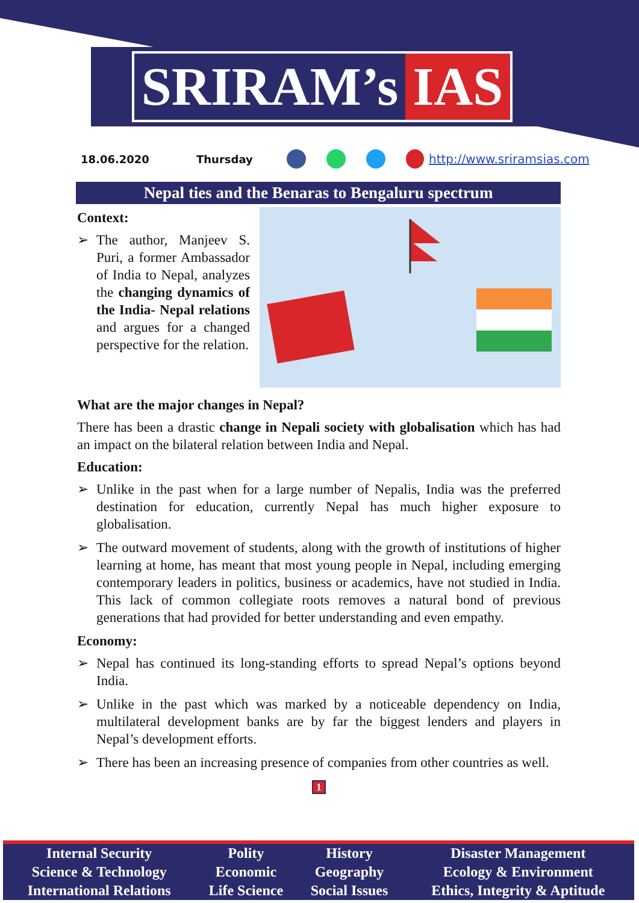SRIRAM’s IAS
18.06.2020 Thursday http://www.sriramsias.com
Nepal ties and the Benaras to Bengaluru spectrum
Context:
➢ The author, Manjeev S. Puri, a former Ambassador of India to Nepal, analyzes the changing dynamics of the India- Nepal relations and argues for a changed perspective for the relation.
What are the major changes in Nepal?
There has been a drastic change in Nepali society with globalisation which has had an impact on the bilateral relation between India and Nepal.
Education:
➢ Unlike in the past when for a large number of Nepalis, India was the preferred destination for education, currently Nepal has much higher exposure to globalisation.
➢ The outward movement of students, along with the growth of institutions of higher learning at home, has meant that most young people in Nepal, including emerging contemporary leaders in politics, business or academics, have not studied in India. This lack of common collegiate roots removes a natural bond of previous generations that had provided for better understanding and even empathy.
Economy:
➢ Nepal has continued its long-standing efforts to spread Nepal’s options beyond India.
➢ Unlike in the past which was marked by a noticeable dependency on India, multilateral development banks are by far the biggest lenders and players in Nepal’s development efforts.
➢ There has been an increasing presence of companies from other countries as well.
1
| Internal Security | Polity | History | Disaster Management |
| Science & Technology | Economic | Geography | Ecology & Environment |
| International Relations | Life Science | Social Issues | Ethics, Integrity & Aptitude |